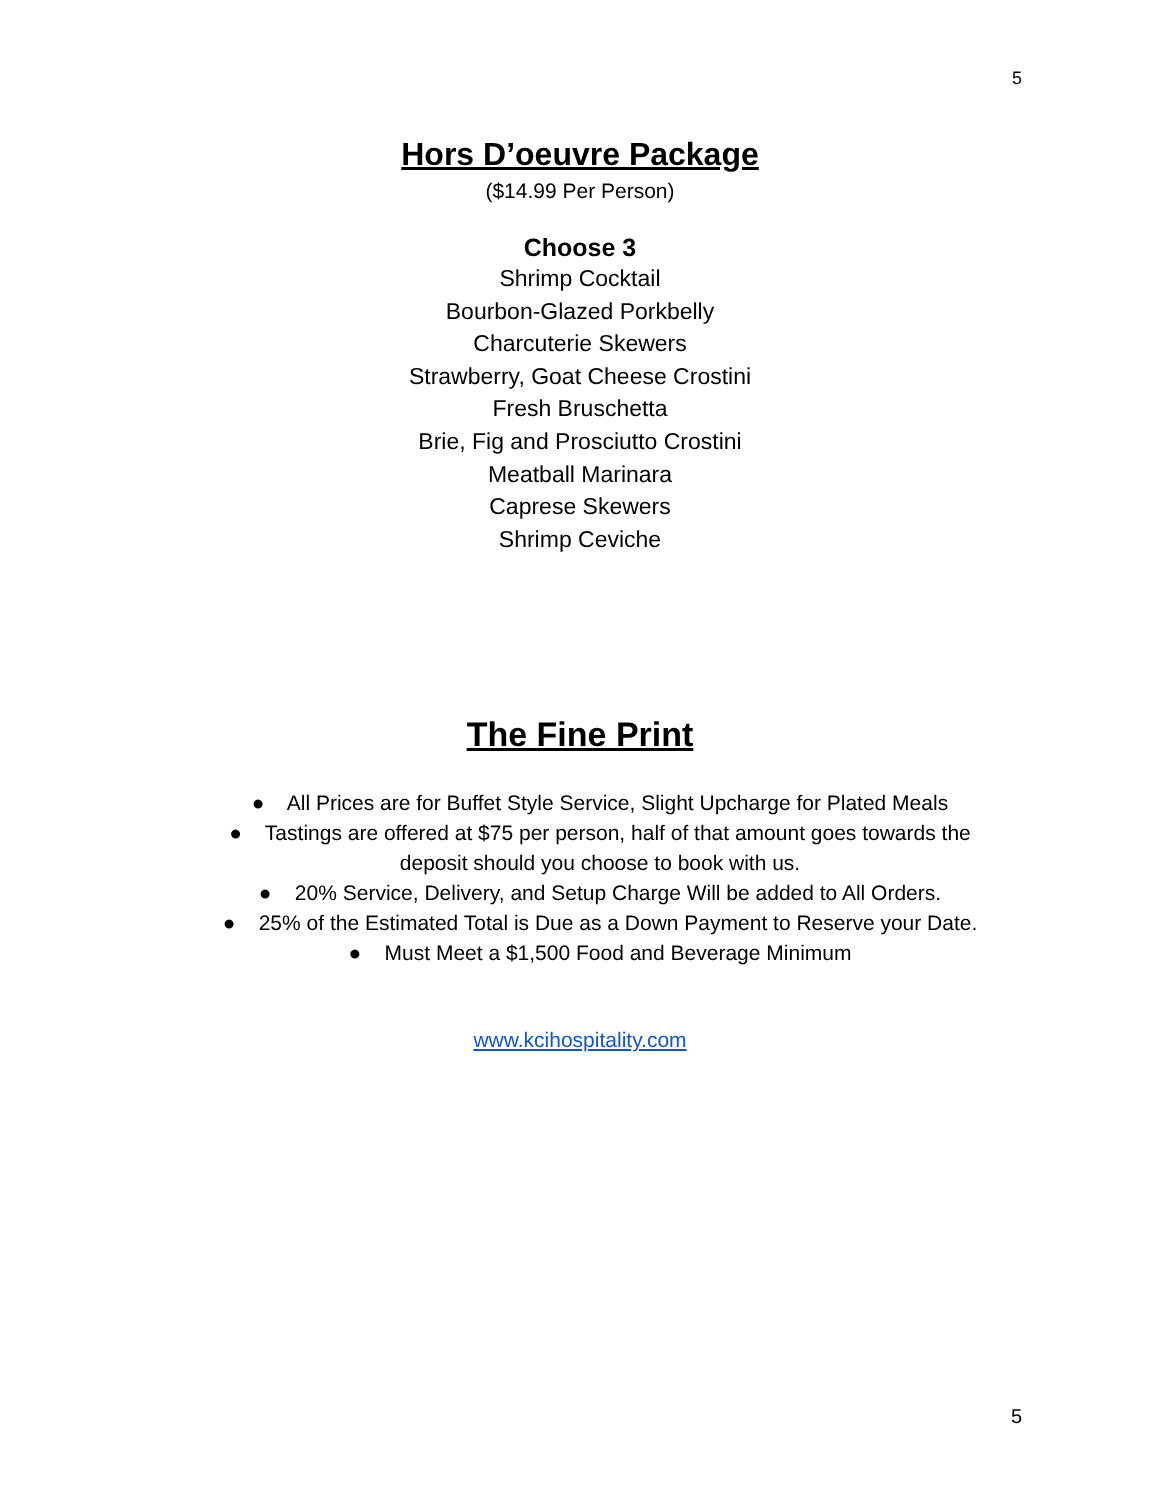5
Hors D’oeuvre Package
($14.99 Per Person)
Choose 3
Shrimp Cocktail
Bourbon-Glazed Porkbelly
Charcuterie Skewers
Strawberry, Goat Cheese Crostini
Fresh Bruschetta
Brie, Fig and Prosciutto Crostini
Meatball Marinara
Caprese Skewers
Shrimp Ceviche
The Fine Print
● All Prices are for Buffet Style Service, Slight Upcharge for Plated Meals
● Tastings are offered at $75 per person, half of that amount goes towards the
deposit should you choose to book with us.
● 20% Service, Delivery, and Setup Charge Will be added to All Orders.
● 25% of the Estimated Total is Due as a Down Payment to Reserve your Date.
● Must Meet a $1,500 Food and Beverage Minimum
www.kcihospitality.com
5